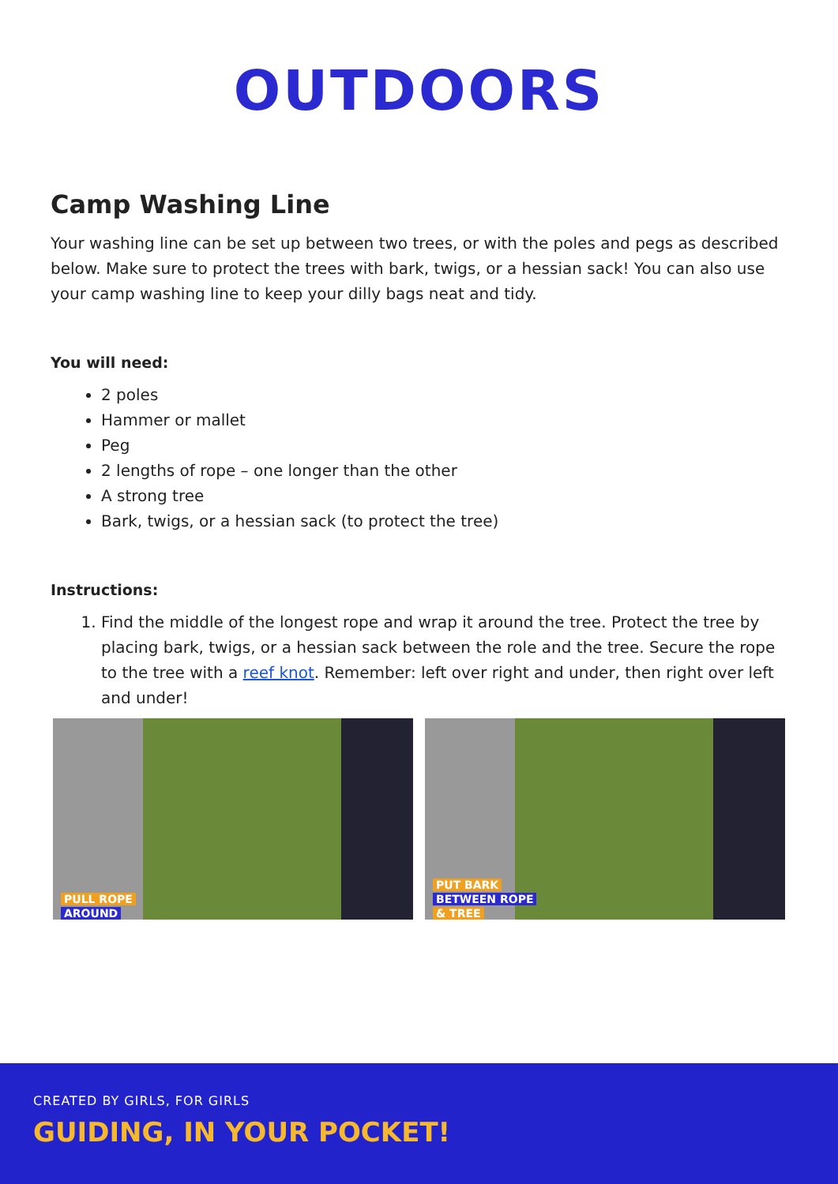OUTDOORS
Camp Washing Line
Your washing line can be set up between two trees, or with the poles and pegs as described below. Make sure to protect the trees with bark, twigs, or a hessian sack! You can also use your camp washing line to keep your dilly bags neat and tidy.
You will need:
2 poles
Hammer or mallet
Peg
2 lengths of rope – one longer than the other
A strong tree
Bark, twigs, or a hessian sack (to protect the tree)
Instructions:
1. Find the middle of the longest rope and wrap it around the tree. Protect the tree by placing bark, twigs, or a hessian sack between the role and the tree. Secure the rope to the tree with a reef knot. Remember: left over right and under, then right over left and under!
PULL ROPE
AROUND
PUT BARK
BETWEEN ROPE
& TREE
CREATED BY GIRLS, FOR GIRLS
GUIDING, IN YOUR POCKET!